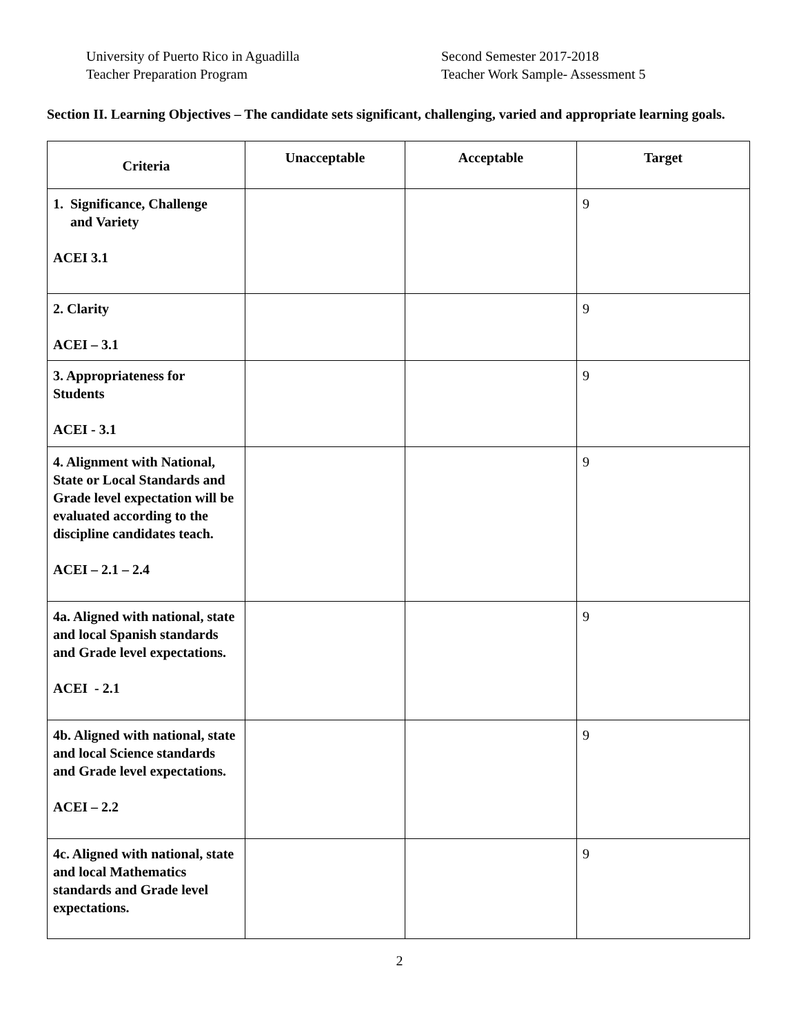University of Puerto Rico in Aguadilla
Teacher Preparation Program
Second Semester 2017-2018
Teacher Work Sample- Assessment 5
Section II. Learning Objectives – The candidate sets significant, challenging, varied and appropriate learning goals.
| Criteria | Unacceptable | Acceptable | Target |
| --- | --- | --- | --- |
| 1. Significance, Challenge and Variety ACEI 3.1 | | | 9 |
| 2. Clarity ACEI – 3.1 | | | 9 |
| 3. Appropriateness for Students ACEI - 3.1 | | | 9 |
| 4. Alignment with National, State or Local Standards and Grade level expectation will be evaluated according to the discipline candidates teach. ACEI – 2.1 – 2.4 | | | 9 |
| 4a. Aligned with national, state and local Spanish standards and Grade level expectations. ACEI - 2.1 | | | 9 |
| 4b. Aligned with national, state and local Science standards and Grade level expectations. ACEI – 2.2 | | | 9 |
| 4c. Aligned with national, state and local Mathematics standards and Grade level expectations. | | | 9 |
2